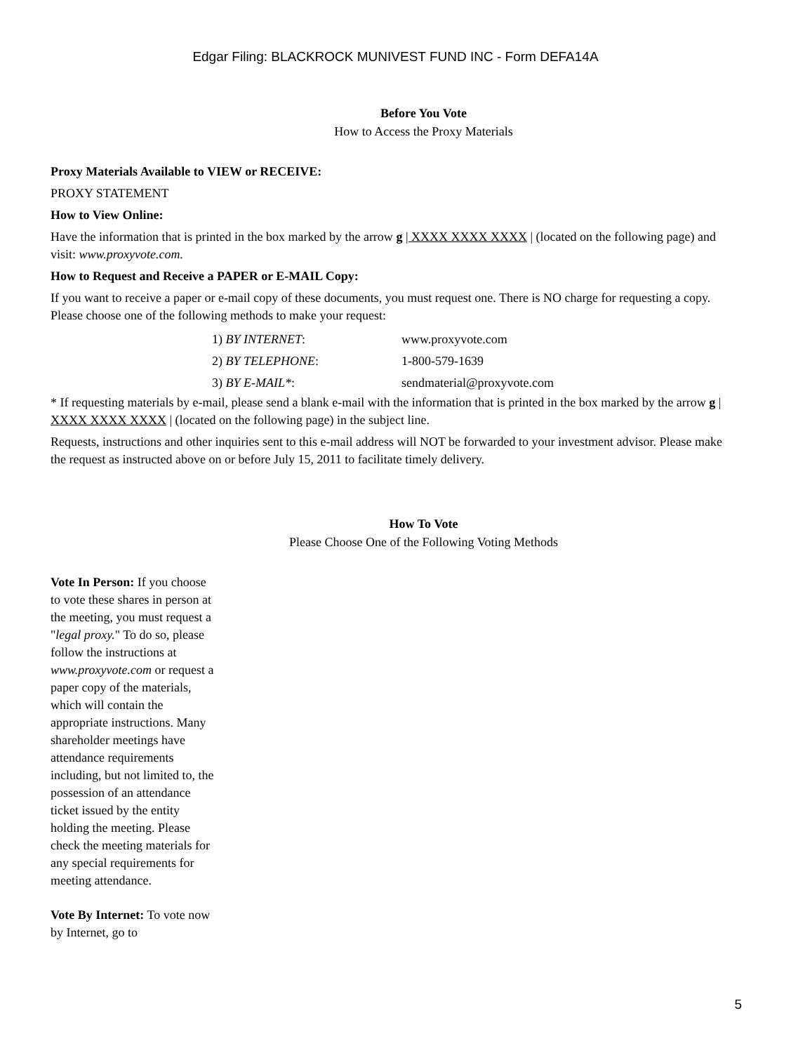Edgar Filing: BLACKROCK MUNIVEST FUND INC - Form DEFA14A
Before You Vote
How to Access the Proxy Materials
Proxy Materials Available to VIEW or RECEIVE:
PROXY STATEMENT
How to View Online:
Have the information that is printed in the box marked by the arrow g | XXXX XXXX XXXX | (located on the following page) and visit: www.proxyvote.com.
How to Request and Receive a PAPER or E-MAIL Copy:
If you want to receive a paper or e-mail copy of these documents, you must request one. There is NO charge for requesting a copy. Please choose one of the following methods to make your request:
| 1) BY INTERNET : | www.proxyvote.com |
| 2) BY TELEPHONE : | 1-800-579-1639 |
| 3) BY E-MAIL* : | sendmaterial@proxyvote.com |
* If requesting materials by e-mail, please send a blank e-mail with the information that is printed in the box marked by the arrow g | XXXX XXXX XXXX | (located on the following page) in the subject line.
Requests, instructions and other inquiries sent to this e-mail address will NOT be forwarded to your investment advisor. Please make the request as instructed above on or before July 15, 2011 to facilitate timely delivery.
How To Vote
Please Choose One of the Following Voting Methods
Vote In Person: If you choose to vote these shares in person at the meeting, you must request a "legal proxy." To do so, please follow the instructions at www.proxyvote.com or request a paper copy of the materials, which will contain the appropriate instructions. Many shareholder meetings have attendance requirements including, but not limited to, the possession of an attendance ticket issued by the entity holding the meeting. Please check the meeting materials for any special requirements for meeting attendance.
Vote By Internet: To vote now by Internet, go to
5